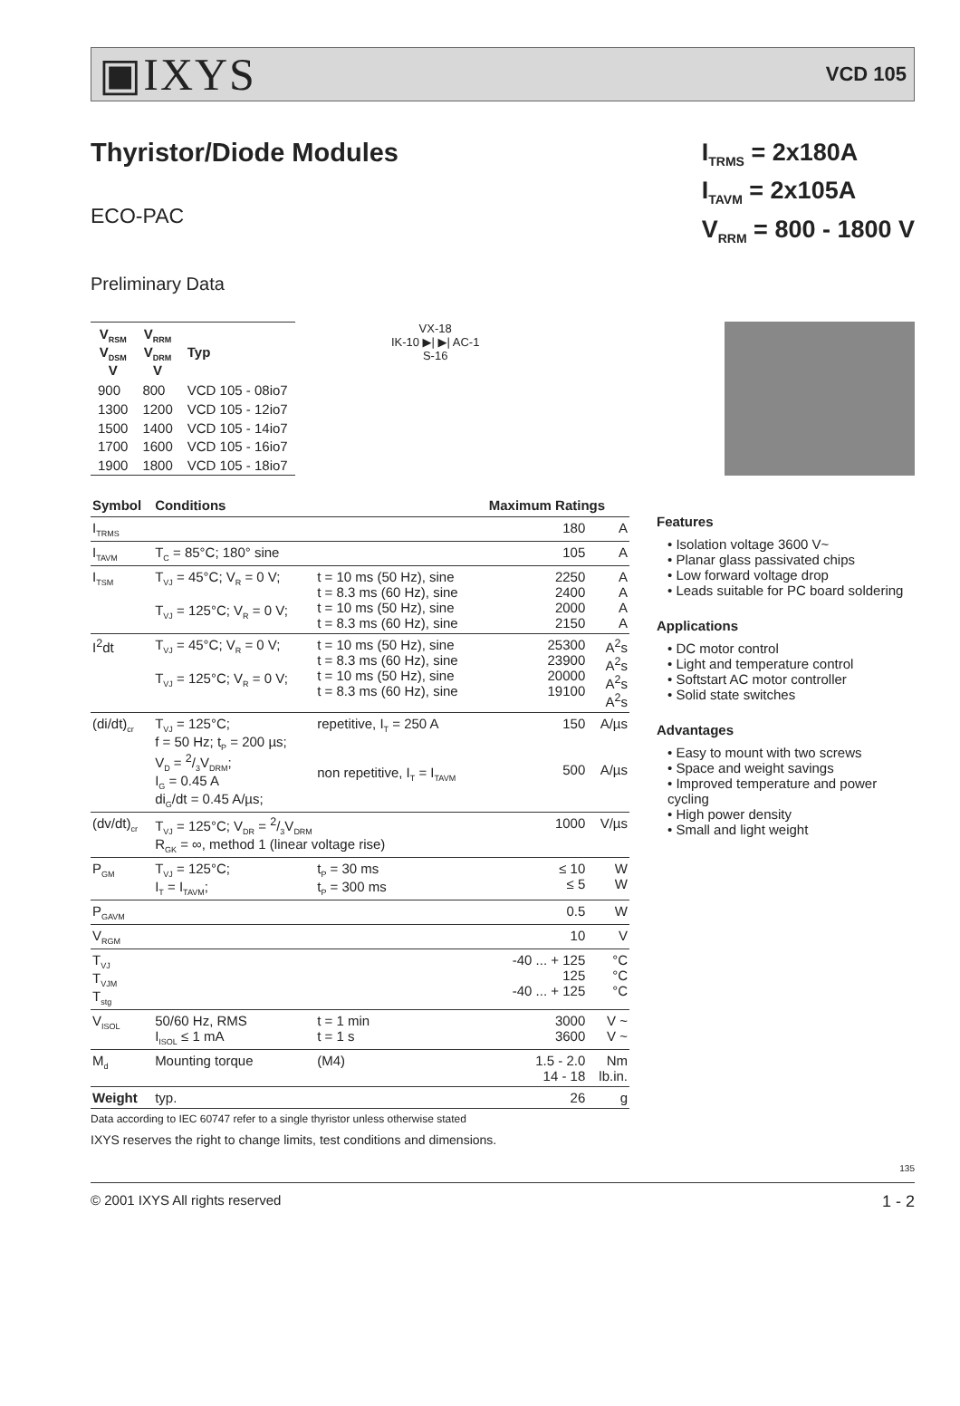▣IXYS VCD 105
Thyristor/Diode Modules
ECO-PAC
Preliminary Data
I<sub>TRMS</sub> = 2x180A
I<sub>TAVM</sub> = 2x105A
V<sub>RRM</sub> = 800 - 1800 V
| V<sub>RSM</sub> V<sub>DSM</sub> V | V<sub>RRM</sub> V<sub>DRM</sub> V | Typ |
| --- | --- | --- |
| 900 | 800 | VCD 105 - 08io7 |
| 1300 | 1200 | VCD 105 - 12io7 |
| 1500 | 1400 | VCD 105 - 14io7 |
| 1700 | 1600 | VCD 105 - 16io7 |
| 1900 | 1800 | VCD 105 - 18io7 |
VX-18
IK-10 ▶| ▶| AC-1
S-16
| Symbol | Conditions | | Maximum Ratings | |
| --- | --- | --- | --- | --- |
| I<sub>TRMS</sub> | | | 180 | A |
| I<sub>TAVM</sub> | T<sub>C</sub> = 85°C; 180° sine | | 105 | A |
| I<sub>TSM</sub> | T<sub>VJ</sub> = 45°C; V<sub>R</sub> = 0 V; T<sub>VJ</sub> = 125°C; V<sub>R</sub> = 0 V; | t = 10 ms (50 Hz), sine t = 8.3 ms (60 Hz), sine t = 10 ms (50 Hz), sine t = 8.3 ms (60 Hz), sine | 2250 2400 2000 2150 | A A A A |
| I<sup>2</sup>dt | T<sub>VJ</sub> = 45°C; V<sub>R</sub> = 0 V; T<sub>VJ</sub> = 125°C; V<sub>R</sub> = 0 V; | t = 10 ms (50 Hz), sine t = 8.3 ms (60 Hz), sine t = 10 ms (50 Hz), sine t = 8.3 ms (60 Hz), sine | 25300 23900 20000 19100 | A<sup>2</sup>s A<sup>2</sup>s A<sup>2</sup>s A<sup>2</sup>s |
| (di/dt)<sub>cr</sub> | T<sub>VJ</sub> = 125°C; f = 50 Hz; t<sub>P</sub> = 200 µs; V<sub>D</sub> = 2/3V<sub>DRM</sub>; I<sub>G</sub> = 0.45 A di<sub>G</sub>/dt = 0.45 A/µs; | repetitive, I<sub>T</sub> = 250 A non repetitive, I<sub>T</sub> = I<sub>TAVM</sub> | 150 500 | A/µs A/µs |
| (dv/dt)<sub>cr</sub> | T<sub>VJ</sub> = 125°C; V<sub>DR</sub> = 2/3V<sub>DRM</sub> R<sub>GK</sub> = ∞, method 1 (linear voltage rise) | | 1000 | V/µs |
| P<sub>GM</sub> | T<sub>VJ</sub> = 125°C; I<sub>T</sub> = I<sub>TAVM</sub>; | t<sub>P</sub> = 30 ms t<sub>P</sub> = 300 ms | ≤ 10 ≤ 5 | W W |
| P<sub>GAVM</sub> | | | 0.5 | W |
| V<sub>RGM</sub> | | | 10 | V |
| T<sub>VJ</sub> T<sub>VJM</sub> T<sub>stg</sub> | | | -40 ... + 125 125 -40 ... + 125 | °C °C °C |
| V<sub>ISOL</sub> | 50/60 Hz, RMS I<sub>ISOL</sub> ≤ 1 mA | t = 1 min t = 1 s | 3000 3600 | V ~ V ~ |
| M<sub>d</sub> | Mounting torque | (M4) | 1.5 - 2.0 14 - 18 | Nm lb.in. |
| Weight | typ. | | 26 | g |
Data according to IEC 60747 refer to a single thyristor unless otherwise stated
IXYS reserves the right to change limits, test conditions and dimensions.
Features
• Isolation voltage 3600 V~
• Planar glass passivated chips
• Low forward voltage drop
• Leads suitable for PC board soldering
Applications
• DC motor control
• Light and temperature control
• Softstart AC motor controller
• Solid state switches
Advantages
• Easy to mount with two screws
• Space and weight savings
• Improved temperature and power cycling
• High power density
• Small and light weight
135
© 2001 IXYS All rights reserved 1 - 2